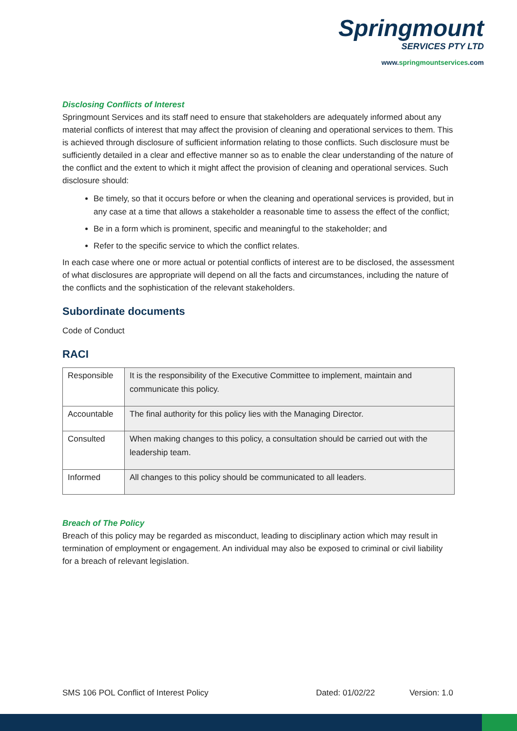Springmount
SERVICES PTY LTD
www.springmountservices.com
Disclosing Conflicts of Interest
Springmount Services and its staff need to ensure that stakeholders are adequately informed about any material conflicts of interest that may affect the provision of cleaning and operational services to them. This is achieved through disclosure of sufficient information relating to those conflicts. Such disclosure must be sufficiently detailed in a clear and effective manner so as to enable the clear understanding of the nature of the conflict and the extent to which it might affect the provision of cleaning and operational services. Such disclosure should:
Be timely, so that it occurs before or when the cleaning and operational services is provided, but in any case at a time that allows a stakeholder a reasonable time to assess the effect of the conflict;
Be in a form which is prominent, specific and meaningful to the stakeholder; and
Refer to the specific service to which the conflict relates.
In each case where one or more actual or potential conflicts of interest are to be disclosed, the assessment of what disclosures are appropriate will depend on all the facts and circumstances, including the nature of the conflicts and the sophistication of the relevant stakeholders.
Subordinate documents
Code of Conduct
RACI
| Responsible | It is the responsibility of the Executive Committee to implement, maintain and communicate this policy. |
| Accountable | The final authority for this policy lies with the Managing Director. |
| Consulted | When making changes to this policy, a consultation should be carried out with the leadership team. |
| Informed | All changes to this policy should be communicated to all leaders. |
Breach of The Policy
Breach of this policy may be regarded as misconduct, leading to disciplinary action which may result in termination of employment or engagement. An individual may also be exposed to criminal or civil liability for a breach of relevant legislation.
SMS 106 POL Conflict of Interest Policy Dated: 01/02/22 Version: 1.0